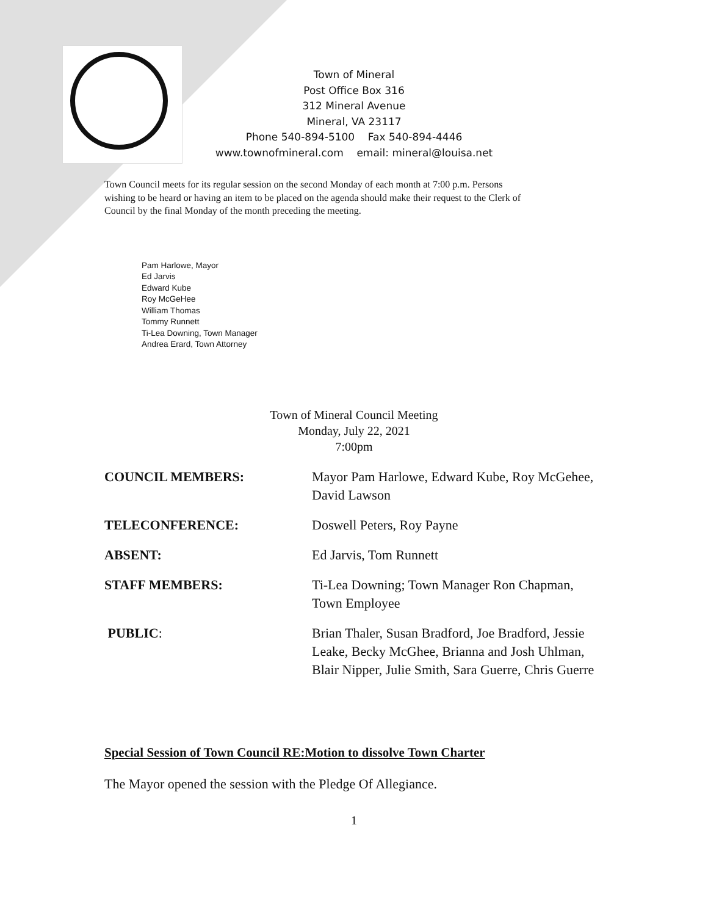Town of Mineral
Post Office Box 316
312 Mineral Avenue
Mineral, VA 23117
Phone 540-894-5100 Fax 540-894-4446
www.townofmineral.com email: mineral@louisa.net
Town Council meets for its regular session on the second Monday of each month at 7:00 p.m. Persons wishing to be heard or having an item to be placed on the agenda should make their request to the Clerk of Council by the final Monday of the month preceding the meeting.
Pam Harlowe, Mayor
Ed Jarvis
Edward Kube
Roy McGeHee
William Thomas
Tommy Runnett
Ti-Lea Downing, Town Manager
Andrea Erard, Town Attorney
Town of Mineral Council Meeting
Monday, July 22, 2021
7:00pm
COUNCIL MEMBERS: Mayor Pam Harlowe, Edward Kube, Roy McGehee, David Lawson
TELECONFERENCE: Doswell Peters, Roy Payne
ABSENT: Ed Jarvis, Tom Runnett
STAFF MEMBERS: Ti-Lea Downing; Town Manager Ron Chapman, Town Employee
PUBLIC: Brian Thaler, Susan Bradford, Joe Bradford, Jessie Leake, Becky McGhee, Brianna and Josh Uhlman, Blair Nipper, Julie Smith, Sara Guerre, Chris Guerre
Special Session of Town Council RE:Motion to dissolve Town Charter
The Mayor opened the session with the Pledge Of Allegiance.
1